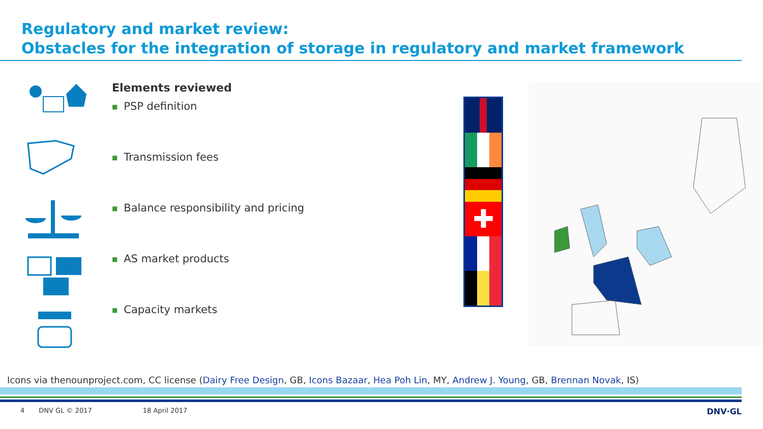Regulatory and market review:
Obstacles for the integration of storage in regulatory and market framework
Elements reviewed
■ PSP definition
■ Transmission fees
■ Balance responsibility and pricing
■ AS market products
■ Capacity markets
✚
Icons via thenounproject.com, CC license (Dairy Free Design, GB, Icons Bazaar, Hea Poh Lin, MY, Andrew J. Young, GB, Brennan Novak, IS)
4 DNV GL © 2017 18 April 2017 DNV·GL